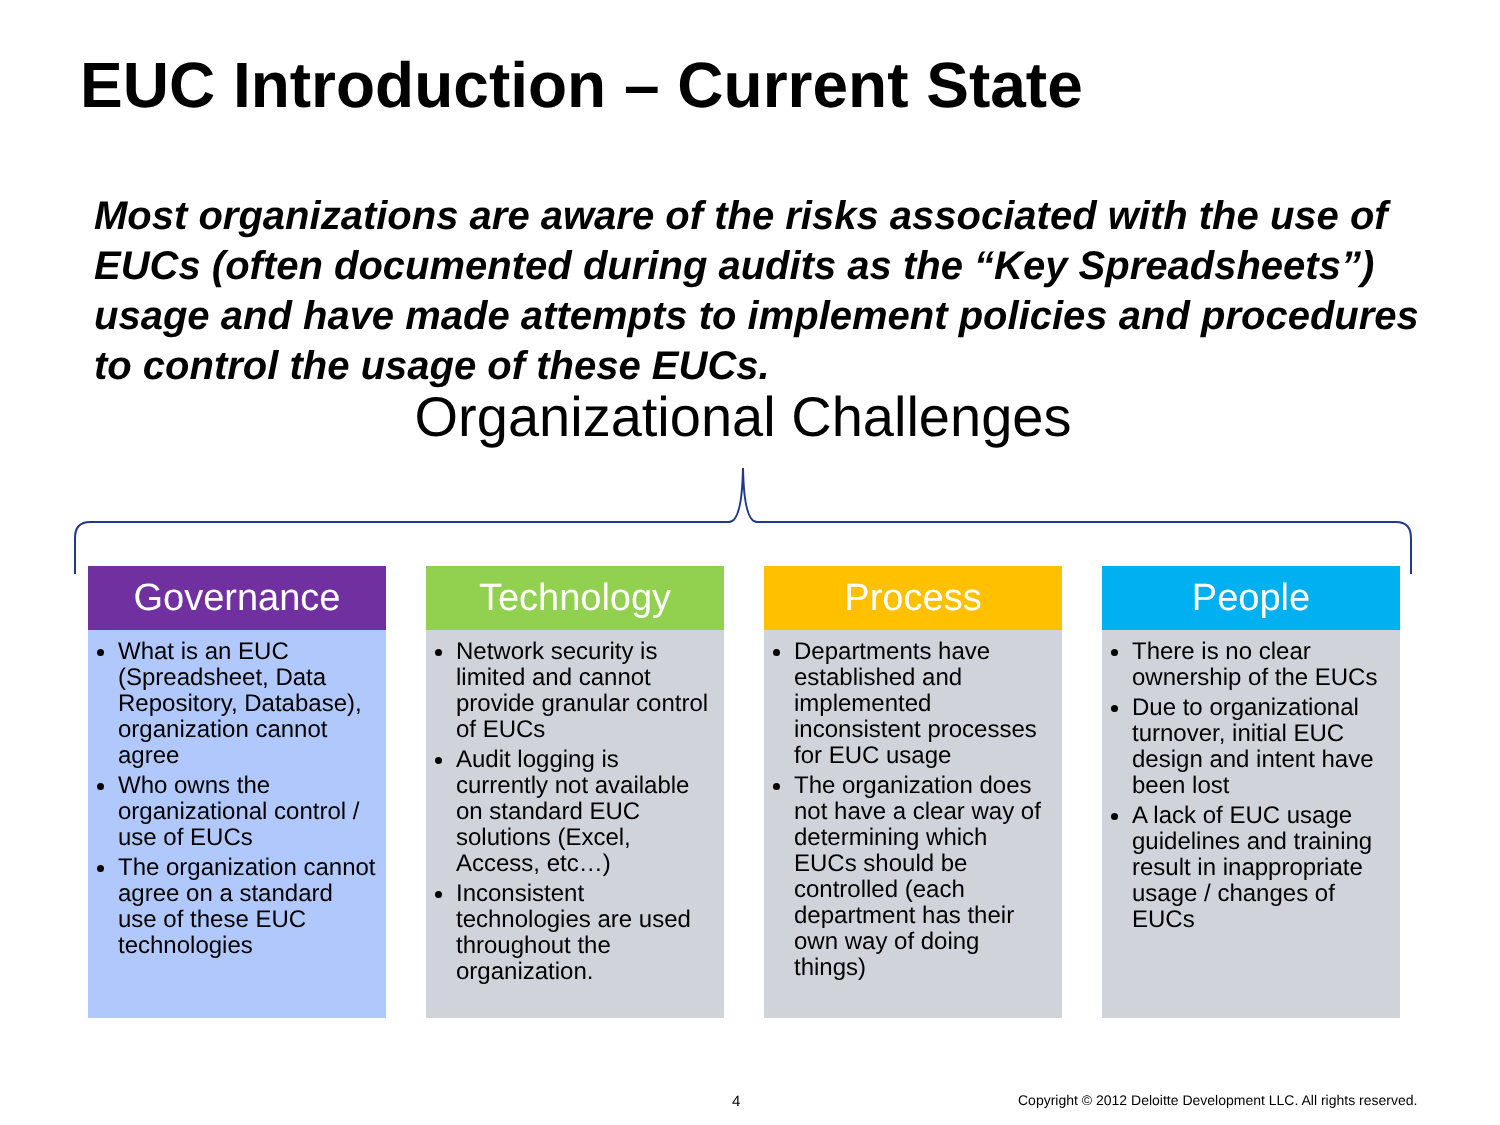EUC Introduction – Current State
Most organizations are aware of the risks associated with the use of EUCs (often documented during audits as the “Key Spreadsheets”) usage and have made attempts to implement policies and procedures to control the usage of these EUCs.
Organizational Challenges
Governance
What is an EUC (Spreadsheet, Data Repository, Database), organization cannot agree
Who owns the organizational control / use of EUCs
The organization cannot agree on a standard use of these EUC technologies
Technology
Network security is limited and cannot provide granular control of EUCs
Audit logging is currently not available on standard EUC solutions (Excel, Access, etc…)
Inconsistent technologies are used throughout the organization.
Process
Departments have established and implemented inconsistent processes for EUC usage
The organization does not have a clear way of determining which EUCs should be controlled (each department has their own way of doing things)
People
There is no clear ownership of the EUCs
Due to organizational turnover, initial EUC design and intent have been lost
A lack of EUC usage guidelines and training result in inappropriate usage / changes of EUCs
4
Copyright © 2012 Deloitte Development LLC. All rights reserved.